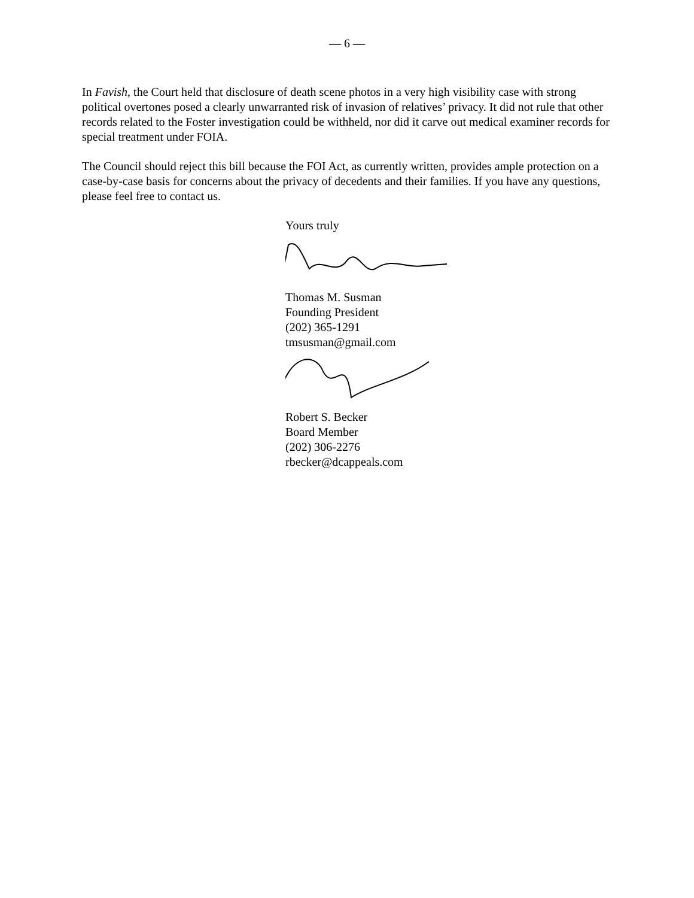— 6 —
In Favish, the Court held that disclosure of death scene photos in a very high visibility case with strong political overtones posed a clearly unwarranted risk of invasion of relatives’ privacy. It did not rule that other records related to the Foster investigation could be withheld, nor did it carve out medical examiner records for special treatment under FOIA.
The Council should reject this bill because the FOI Act, as currently written, provides ample protection on a case-by-case basis for concerns about the privacy of decedents and their families. If you have any questions, please feel free to contact us.
Yours truly
Thomas M. Susman
Founding President
(202) 365-1291
tmsusman@gmail.com
Robert S. Becker
Board Member
(202) 306-2276
rbecker@dcappeals.com